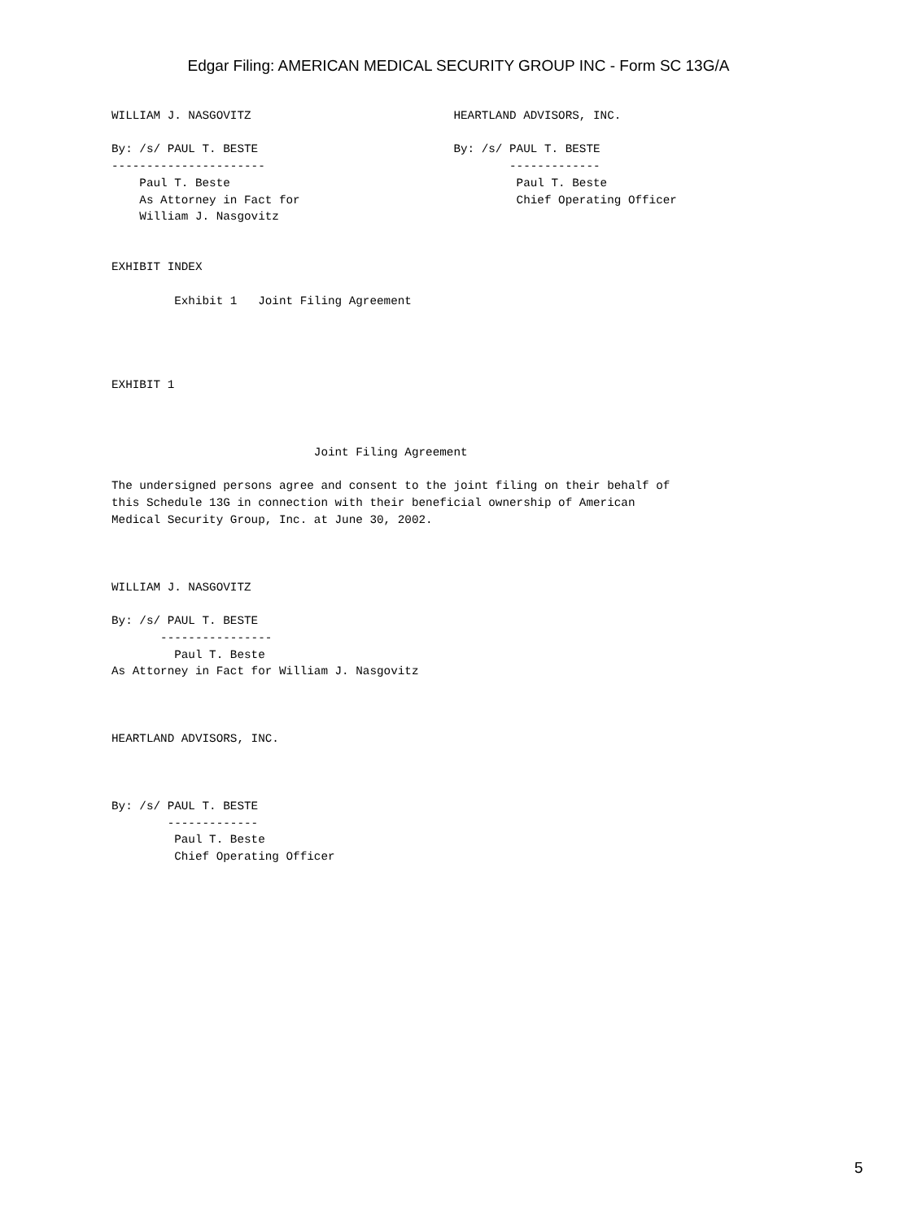Edgar Filing: AMERICAN MEDICAL SECURITY GROUP INC - Form SC 13G/A
WILLIAM J. NASGOVITZ                             HEARTLAND ADVISORS, INC.

By: /s/ PAUL T. BESTE                            By: /s/ PAUL T. BESTE
----------------------                                   -------------
    Paul T. Beste                                         Paul T. Beste
    As Attorney in Fact for                               Chief Operating Officer
    William J. Nasgovitz


EXHIBIT INDEX

         Exhibit 1   Joint Filing Agreement




EXHIBIT 1



                             Joint Filing Agreement

The undersigned persons agree and consent to the joint filing on their behalf of
this Schedule 13G in connection with their beneficial ownership of American
Medical Security Group, Inc. at June 30, 2002.



WILLIAM J. NASGOVITZ

By: /s/ PAUL T. BESTE
       ----------------
         Paul T. Beste
As Attorney in Fact for William J. Nasgovitz



HEARTLAND ADVISORS, INC.



By: /s/ PAUL T. BESTE
        -------------
         Paul T. Beste
         Chief Operating Officer
5